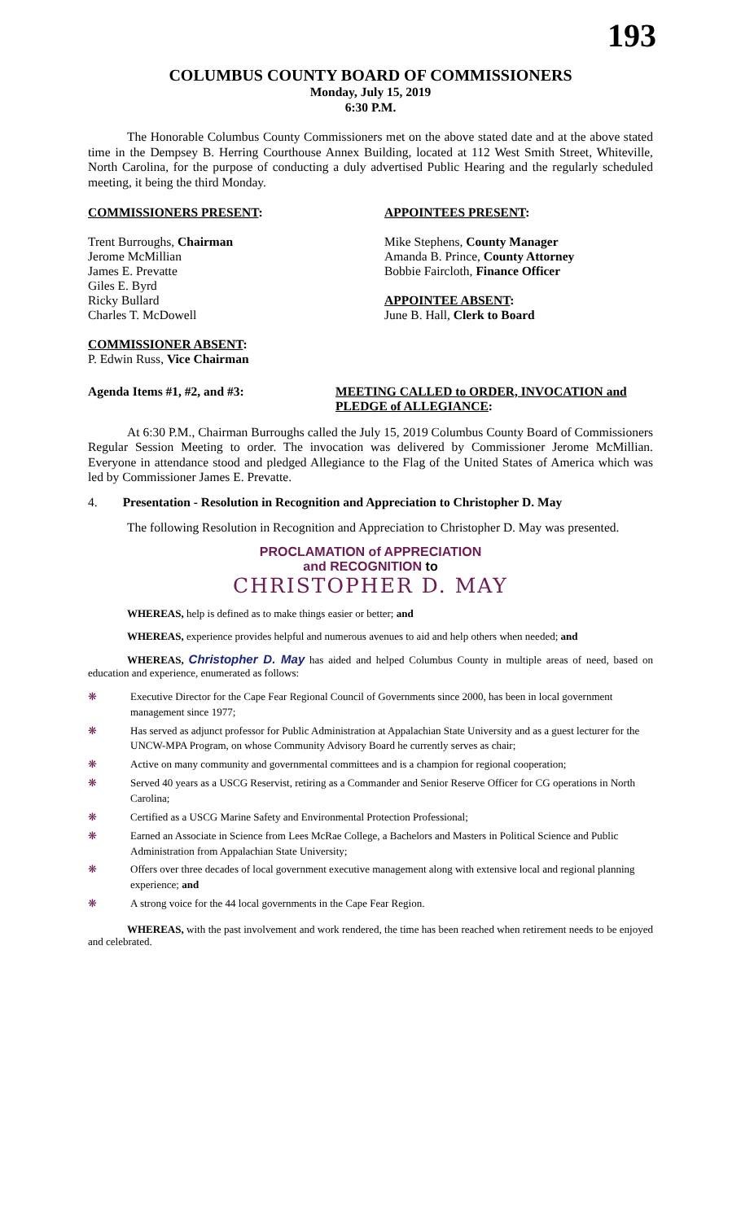193
COLUMBUS COUNTY BOARD OF COMMISSIONERS
Monday, July 15, 2019
6:30 P.M.
The Honorable Columbus County Commissioners met on the above stated date and at the above stated time in the Dempsey B. Herring Courthouse Annex Building, located at 112 West Smith Street, Whiteville, North Carolina, for the purpose of conducting a duly advertised Public Hearing and the regularly scheduled meeting, it being the third Monday.
COMMISSIONERS PRESENT: APPOINTEES PRESENT:
Trent Burroughs, Chairman
Jerome McMillian
James E. Prevatte
Giles E. Byrd
Ricky Bullard
Charles T. McDowell
COMMISSIONER ABSENT:
P. Edwin Russ, Vice Chairman
Mike Stephens, County Manager
Amanda B. Prince, County Attorney
Bobbie Faircloth, Finance Officer
APPOINTEE ABSENT:
June B. Hall, Clerk to Board
Agenda Items #1, #2, and #3: MEETING CALLED to ORDER, INVOCATION and PLEDGE of ALLEGIANCE:
At 6:30 P.M., Chairman Burroughs called the July 15, 2019 Columbus County Board of Commissioners Regular Session Meeting to order. The invocation was delivered by Commissioner Jerome McMillian. Everyone in attendance stood and pledged Allegiance to the Flag of the United States of America which was led by Commissioner James E. Prevatte.
4. Presentation - Resolution in Recognition and Appreciation to Christopher D. May
The following Resolution in Recognition and Appreciation to Christopher D. May was presented.
PROCLAMATION of APPRECIATION
and RECOGNITION to
CHRISTOPHER D. MAY
WHEREAS, help is defined as to make things easier or better; and
WHEREAS, experience provides helpful and numerous avenues to aid and help others when needed; and
WHEREAS, Christopher D. May has aided and helped Columbus County in multiple areas of need, based on education and experience, enumerated as follows:
❋ Executive Director for the Cape Fear Regional Council of Governments since 2000, has been in local government management since 1977;
❋ Has served as adjunct professor for Public Administration at Appalachian State University and as a guest lecturer for the UNCW-MPA Program, on whose Community Advisory Board he currently serves as chair;
❋ Active on many community and governmental committees and is a champion for regional cooperation;
❋ Served 40 years as a USCG Reservist, retiring as a Commander and Senior Reserve Officer for CG operations in North Carolina;
❋ Certified as a USCG Marine Safety and Environmental Protection Professional;
❋ Earned an Associate in Science from Lees McRae College, a Bachelors and Masters in Political Science and Public Administration from Appalachian State University;
❋ Offers over three decades of local government executive management along with extensive local and regional planning experience; and
❋ A strong voice for the 44 local governments in the Cape Fear Region.
WHEREAS, with the past involvement and work rendered, the time has been reached when retirement needs to be enjoyed and celebrated.